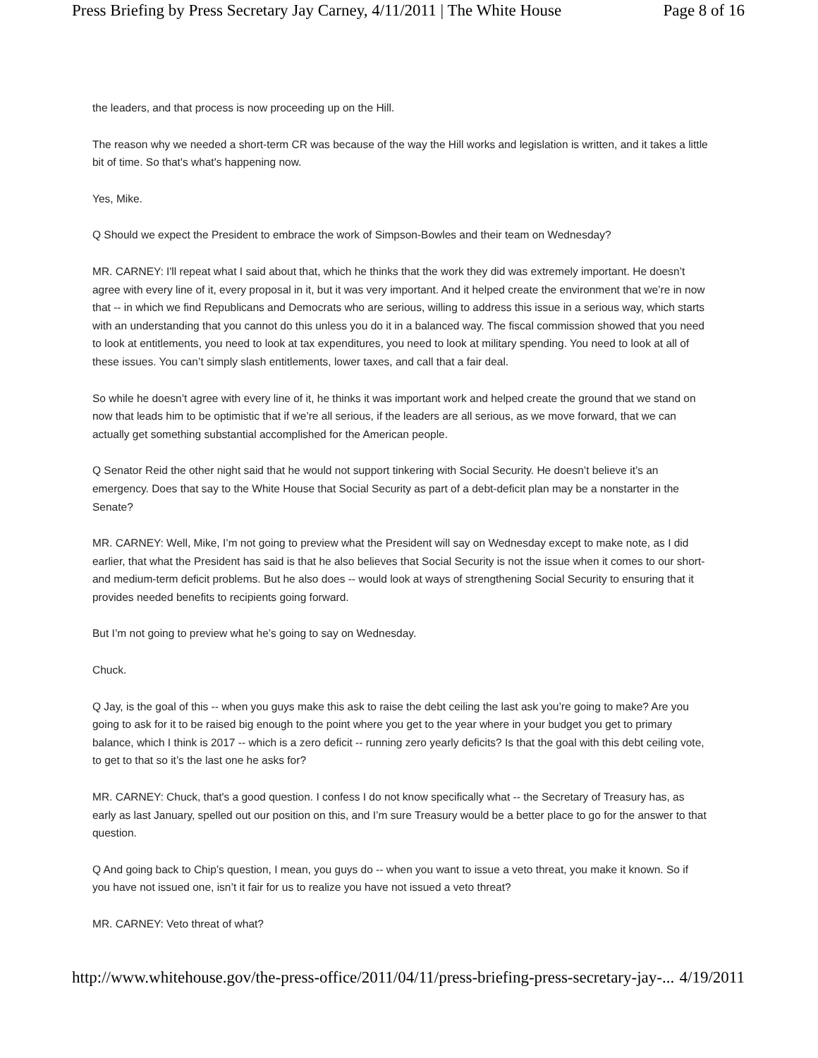Press Briefing by Press Secretary Jay Carney, 4/11/2011 | The White House Page 8 of 16
the leaders, and that process is now proceeding up on the Hill.
The reason why we needed a short-term CR was because of the way the Hill works and legislation is written, and it takes a little bit of time. So that's what's happening now.
Yes, Mike.
Q Should we expect the President to embrace the work of Simpson-Bowles and their team on Wednesday?
MR. CARNEY: I'll repeat what I said about that, which he thinks that the work they did was extremely important. He doesn’t agree with every line of it, every proposal in it, but it was very important. And it helped create the environment that we’re in now that -- in which we find Republicans and Democrats who are serious, willing to address this issue in a serious way, which starts with an understanding that you cannot do this unless you do it in a balanced way. The fiscal commission showed that you need to look at entitlements, you need to look at tax expenditures, you need to look at military spending. You need to look at all of these issues. You can’t simply slash entitlements, lower taxes, and call that a fair deal.
So while he doesn’t agree with every line of it, he thinks it was important work and helped create the ground that we stand on now that leads him to be optimistic that if we’re all serious, if the leaders are all serious, as we move forward, that we can actually get something substantial accomplished for the American people.
Q Senator Reid the other night said that he would not support tinkering with Social Security. He doesn’t believe it’s an emergency. Does that say to the White House that Social Security as part of a debt-deficit plan may be a nonstarter in the Senate?
MR. CARNEY: Well, Mike, I’m not going to preview what the President will say on Wednesday except to make note, as I did earlier, that what the President has said is that he also believes that Social Security is not the issue when it comes to our short- and medium-term deficit problems. But he also does -- would look at ways of strengthening Social Security to ensuring that it provides needed benefits to recipients going forward.
But I’m not going to preview what he’s going to say on Wednesday.
Chuck.
Q Jay, is the goal of this -- when you guys make this ask to raise the debt ceiling the last ask you’re going to make? Are you going to ask for it to be raised big enough to the point where you get to the year where in your budget you get to primary balance, which I think is 2017 -- which is a zero deficit -- running zero yearly deficits? Is that the goal with this debt ceiling vote, to get to that so it’s the last one he asks for?
MR. CARNEY: Chuck, that's a good question. I confess I do not know specifically what -- the Secretary of Treasury has, as early as last January, spelled out our position on this, and I’m sure Treasury would be a better place to go for the answer to that question.
Q And going back to Chip’s question, I mean, you guys do -- when you want to issue a veto threat, you make it known. So if you have not issued one, isn’t it fair for us to realize you have not issued a veto threat?
MR. CARNEY: Veto threat of what?
http://www.whitehouse.gov/the-press-office/2011/04/11/press-briefing-press-secretary-jay-... 4/19/2011